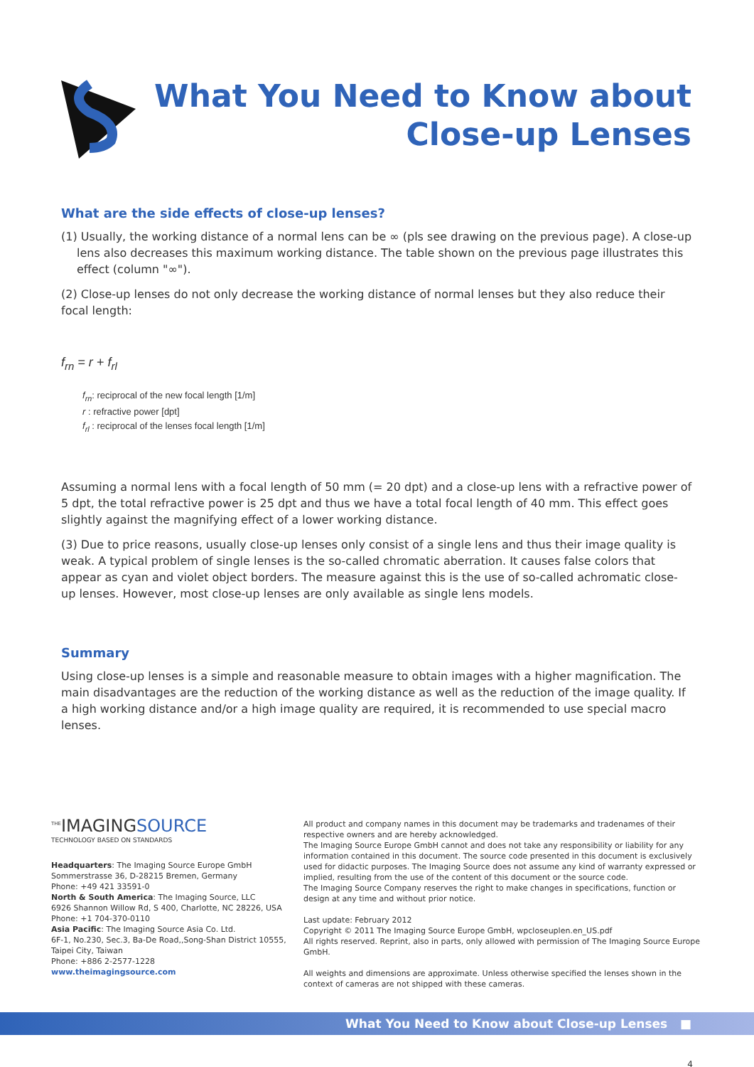What You Need to Know about
Close-up Lenses
What are the side effects of close-up lenses?
(1) Usually, the working distance of a normal lens can be ∞ (pls see drawing on the previous page). A close-up lens also decreases this maximum working distance. The table shown on the previous page illustrates this effect (column "∞").
(2) Close-up lenses do not only decrease the working distance of normal lenses but they also reduce their focal length:
f<sub>rn</sub> = r + f<sub>rl</sub>
f<sub>rn</sub>: reciprocal of the new focal length [1/m]
r : refractive power [dpt]
f<sub>rl</sub> : reciprocal of the lenses focal length [1/m]
Assuming a normal lens with a focal length of 50 mm (= 20 dpt) and a close-up lens with a refractive power of 5 dpt, the total refractive power is 25 dpt and thus we have a total focal length of 40 mm. This effect goes slightly against the magnifying effect of a lower working distance.
(3) Due to price reasons, usually close-up lenses only consist of a single lens and thus their image quality is weak. A typical problem of single lenses is the so-called chromatic aberration. It causes false colors that appear as cyan and violet object borders. The measure against this is the use of so-called achromatic close-up lenses. However, most close-up lenses are only available as single lens models.
Summary
Using close-up lenses is a simple and reasonable measure to obtain images with a higher magnification. The main disadvantages are the reduction of the working distance as well as the reduction of the image quality. If a high working distance and/or a high image quality are required, it is recommended to use special macro lenses.
<sup>THE</sup>IMAGINGSOURCE
TECHNOLOGY BASED ON STANDARDS
Headquarters: The Imaging Source Europe GmbH
Sommerstrasse 36, D-28215 Bremen, Germany
Phone: +49 421 33591-0
North & South America: The Imaging Source, LLC
6926 Shannon Willow Rd, S 400, Charlotte, NC 28226, USA
Phone: +1 704-370-0110
Asia Pacific: The Imaging Source Asia Co. Ltd.
6F-1, No.230, Sec.3, Ba-De Road,,Song-Shan District 10555, Taipei City, Taiwan
Phone: +886 2-2577-1228
www.theimagingsource.com
All product and company names in this document may be trademarks and tradenames of their respective owners and are hereby acknowledged.
The Imaging Source Europe GmbH cannot and does not take any responsibility or liability for any information contained in this document. The source code presented in this document is exclusively used for didactic purposes. The Imaging Source does not assume any kind of warranty expressed or implied, resulting from the use of the content of this document or the source code.
The Imaging Source Company reserves the right to make changes in specifications, function or design at any time and without prior notice.
Last update: February 2012
Copyright © 2011 The Imaging Source Europe GmbH, wpcloseuplen.en_US.pdf
All rights reserved. Reprint, also in parts, only allowed with permission of The Imaging Source Europe GmbH.
All weights and dimensions are approximate. Unless otherwise specified the lenses shown in the context of cameras are not shipped with these cameras.
What You Need to Know about Close-up Lenses ■
4